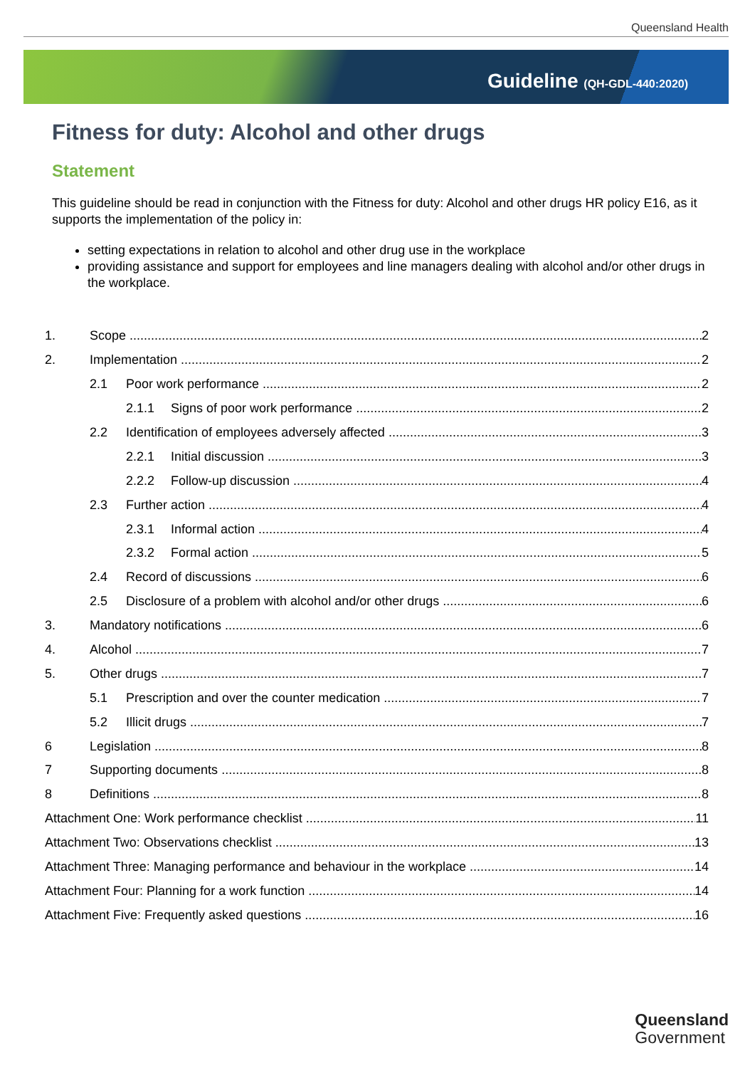Queensland Health
Guideline (QH-GDL-440:2020)
Fitness for duty: Alcohol and other drugs
Statement
This guideline should be read in conjunction with the Fitness for duty: Alcohol and other drugs HR policy E16, as it supports the implementation of the policy in:
setting expectations in relation to alcohol and other drug use in the workplace
providing assistance and support for employees and line managers dealing with alcohol and/or other drugs in the workplace.
1. Scope 2
2. Implementation 2
2.1 Poor work performance 2
2.1.1 Signs of poor work performance 2
2.2 Identification of employees adversely affected 3
2.2.1 Initial discussion 3
2.2.2 Follow-up discussion 4
2.3 Further action 4
2.3.1 Informal action 4
2.3.2 Formal action 5
2.4 Record of discussions 6
2.5 Disclosure of a problem with alcohol and/or other drugs 6
3. Mandatory notifications 6
4. Alcohol 7
5. Other drugs 7
5.1 Prescription and over the counter medication 7
5.2 Illicit drugs 7
6 Legislation 8
7 Supporting documents 8
8 Definitions 8
Attachment One: Work performance checklist 11
Attachment Two: Observations checklist 13
Attachment Three: Managing performance and behaviour in the workplace 14
Attachment Four: Planning for a work function 14
Attachment Five: Frequently asked questions 16
Queensland
Government